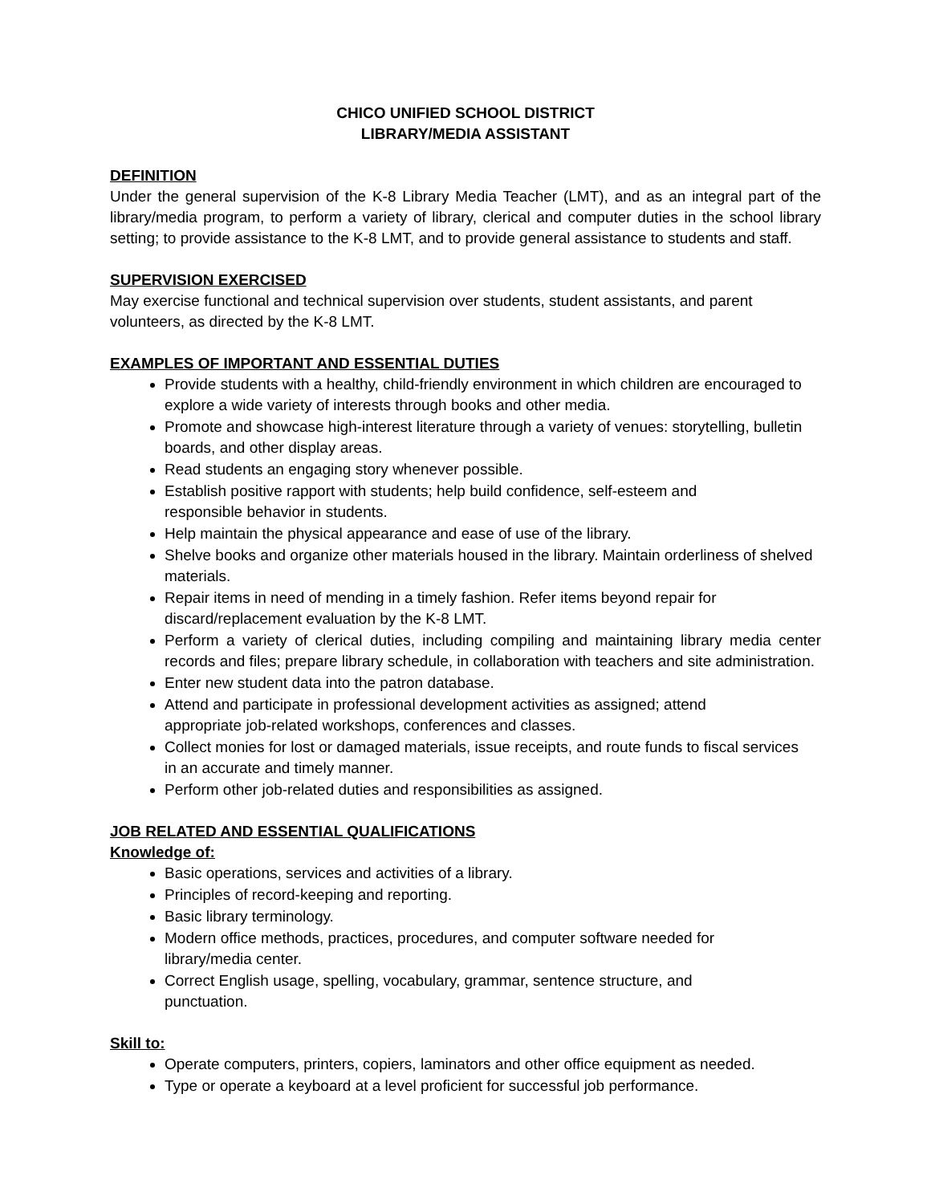CHICO UNIFIED SCHOOL DISTRICT
LIBRARY/MEDIA ASSISTANT
DEFINITION
Under the general supervision of the K-8 Library Media Teacher (LMT), and as an integral part of the library/media program, to perform a variety of library, clerical and computer duties in the school library setting; to provide assistance to the K-8 LMT, and to provide general assistance to students and staff.
SUPERVISION EXERCISED
May exercise functional and technical supervision over students, student assistants, and parent
volunteers, as directed by the K-8 LMT.
EXAMPLES OF IMPORTANT AND ESSENTIAL DUTIES
Provide students with a healthy, child-friendly environment in which children are encouraged to explore a wide variety of interests through books and other media.
Promote and showcase high-interest literature through a variety of venues: storytelling, bulletin boards, and other display areas.
Read students an engaging story whenever possible.
Establish positive rapport with students; help build confidence, self-esteem and
responsible behavior in students.
Help maintain the physical appearance and ease of use of the library.
Shelve books and organize other materials housed in the library. Maintain orderliness of shelved materials.
Repair items in need of mending in a timely fashion. Refer items beyond repair for
discard/replacement evaluation by the K-8 LMT.
Perform a variety of clerical duties, including compiling and maintaining library media center records and files; prepare library schedule, in collaboration with teachers and site administration.
Enter new student data into the patron database.
Attend and participate in professional development activities as assigned; attend
appropriate job-related workshops, conferences and classes.
Collect monies for lost or damaged materials, issue receipts, and route funds to fiscal services
in an accurate and timely manner.
Perform other job-related duties and responsibilities as assigned.
JOB RELATED AND ESSENTIAL QUALIFICATIONS
Knowledge of:
Basic operations, services and activities of a library.
Principles of record-keeping and reporting.
Basic library terminology.
Modern office methods, practices, procedures, and computer software needed for
library/media center.
Correct English usage, spelling, vocabulary, grammar, sentence structure, and
punctuation.
Skill to:
Operate computers, printers, copiers, laminators and other office equipment as needed.
Type or operate a keyboard at a level proficient for successful job performance.